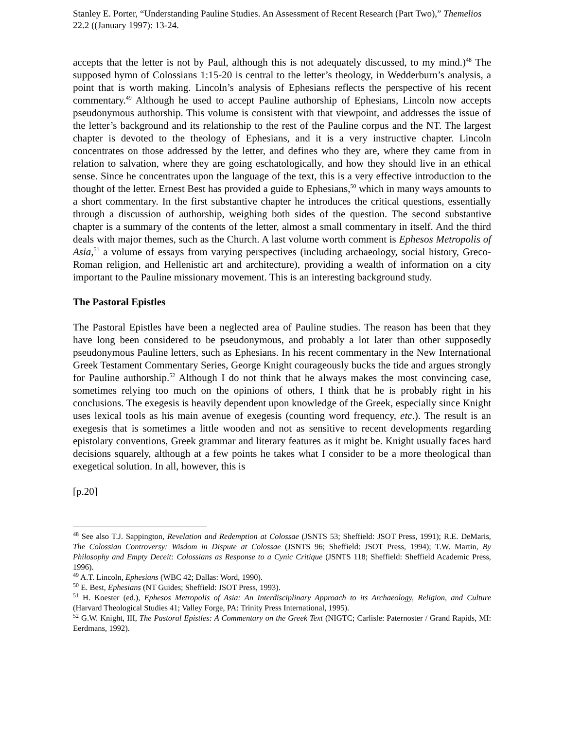Stanley E. Porter, “Understanding Pauline Studies. An Assessment of Recent Research (Part Two),” Themelios 22.2 ((January 1997): 13-24.
accepts that the letter is not by Paul, although this is not adequately discussed, to my mind.)<sup>48</sup> The supposed hymn of Colossians 1:15-20 is central to the letter’s theology, in Wedderburn’s analysis, a point that is worth making. Lincoln’s analysis of Ephesians reflects the perspective of his recent commentary.<sup>49</sup> Although he used to accept Pauline authorship of Ephesians, Lincoln now accepts pseudonymous authorship. This volume is consistent with that viewpoint, and addresses the issue of the letter’s background and its relationship to the rest of the Pauline corpus and the NT. The largest chapter is devoted to the theology of Ephesians, and it is a very instructive chapter. Lincoln concentrates on those addressed by the letter, and defines who they are, where they came from in relation to salvation, where they are going eschatologically, and how they should live in an ethical sense. Since he concentrates upon the language of the text, this is a very effective introduction to the thought of the letter. Ernest Best has provided a guide to Ephesians,<sup>50</sup> which in many ways amounts to a short commentary. In the first substantive chapter he introduces the critical questions, essentially through a discussion of authorship, weighing both sides of the question. The second substantive chapter is a summary of the contents of the letter, almost a small commentary in itself. And the third deals with major themes, such as the Church. A last volume worth comment is Ephesos Metropolis of Asia,<sup>51</sup> a volume of essays from varying perspectives (including archaeology, social history, Greco-Roman religion, and Hellenistic art and architecture), providing a wealth of information on a city important to the Pauline missionary movement. This is an interesting background study.
The Pastoral Epistles
The Pastoral Epistles have been a neglected area of Pauline studies. The reason has been that they have long been considered to be pseudonymous, and probably a lot later than other supposedly pseudonymous Pauline letters, such as Ephesians. In his recent commentary in the New International Greek Testament Commentary Series, George Knight courageously bucks the tide and argues strongly for Pauline authorship.<sup>52</sup> Although I do not think that he always makes the most convincing case, sometimes relying too much on the opinions of others, I think that he is probably right in his conclusions. The exegesis is heavily dependent upon knowledge of the Greek, especially since Knight uses lexical tools as his main avenue of exegesis (counting word frequency, etc.). The result is an exegesis that is sometimes a little wooden and not as sensitive to recent developments regarding epistolary conventions, Greek grammar and literary features as it might be. Knight usually faces hard decisions squarely, although at a few points he takes what I consider to be a more theological than exegetical solution. In all, however, this is
[p.20]
<sup>48</sup> See also T.J. Sappington, Revelation and Redemption at Colossae (JSNTS 53; Sheffield: JSOT Press, 1991); R.E. DeMaris, The Colossian Controversy: Wisdom in Dispute at Colossae (JSNTS 96; Sheffield: JSOT Press, 1994); T.W. Martin, By Philosophy and Empty Deceit: Colossians as Response to a Cynic Critique (JSNTS 118; Sheffield: Sheffield Academic Press, 1996).
<sup>49</sup> A.T. Lincoln, Ephesians (WBC 42; Dallas: Word, 1990).
<sup>50</sup> E. Best, Ephesians (NT Guides; Sheffield: JSOT Press, 1993).
<sup>51</sup> H. Koester (ed.), Ephesos Metropolis of Asia: An Interdisciplinary Approach to its Archaeology, Religion, and Culture (Harvard Theological Studies 41; Valley Forge, PA: Trinity Press International, 1995).
<sup>52</sup> G.W. Knight, III, The Pastoral Epistles: A Commentary on the Greek Text (NIGTC; Carlisle: Paternoster / Grand Rapids, MI: Eerdmans, 1992).